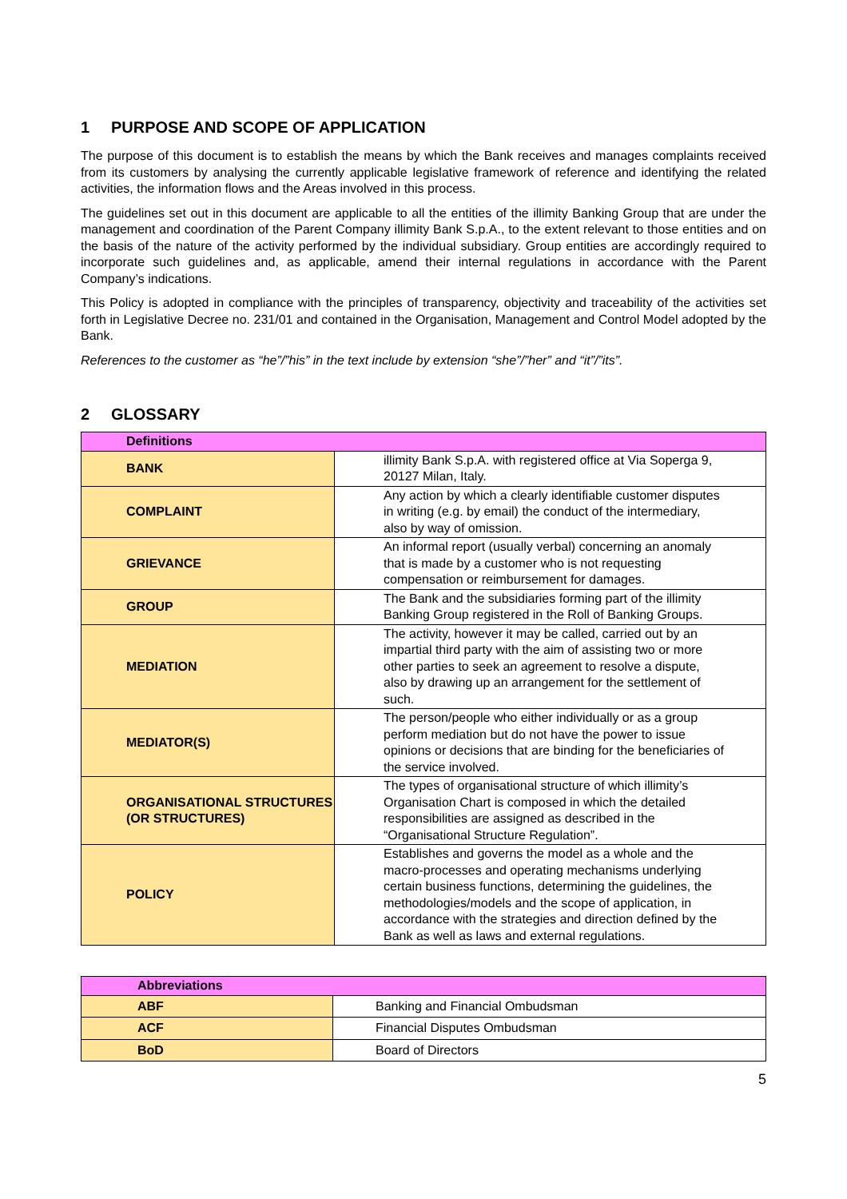1 PURPOSE AND SCOPE OF APPLICATION
The purpose of this document is to establish the means by which the Bank receives and manages complaints received from its customers by analysing the currently applicable legislative framework of reference and identifying the related activities, the information flows and the Areas involved in this process.
The guidelines set out in this document are applicable to all the entities of the illimity Banking Group that are under the management and coordination of the Parent Company illimity Bank S.p.A., to the extent relevant to those entities and on the basis of the nature of the activity performed by the individual subsidiary. Group entities are accordingly required to incorporate such guidelines and, as applicable, amend their internal regulations in accordance with the Parent Company’s indications.
This Policy is adopted in compliance with the principles of transparency, objectivity and traceability of the activities set forth in Legislative Decree no. 231/01 and contained in the Organisation, Management and Control Model adopted by the Bank.
References to the customer as “he”/”his” in the text include by extension “she”/”her” and “it”/”its”.
2 GLOSSARY
| Definitions | |
| --- | --- |
| BANK | illimity Bank S.p.A. with registered office at Via Soperga 9, 20127 Milan, Italy. |
| COMPLAINT | Any action by which a clearly identifiable customer disputes in writing (e.g. by email) the conduct of the intermediary, also by way of omission. |
| GRIEVANCE | An informal report (usually verbal) concerning an anomaly that is made by a customer who is not requesting compensation or reimbursement for damages. |
| GROUP | The Bank and the subsidiaries forming part of the illimity Banking Group registered in the Roll of Banking Groups. |
| MEDIATION | The activity, however it may be called, carried out by an impartial third party with the aim of assisting two or more other parties to seek an agreement to resolve a dispute, also by drawing up an arrangement for the settlement of such. |
| MEDIATOR(S) | The person/people who either individually or as a group perform mediation but do not have the power to issue opinions or decisions that are binding for the beneficiaries of the service involved. |
| ORGANISATIONAL STRUCTURES (OR STRUCTURES) | The types of organisational structure of which illimity’s Organisation Chart is composed in which the detailed responsibilities are assigned as described in the “Organisational Structure Regulation”. |
| POLICY | Establishes and governs the model as a whole and the macro-processes and operating mechanisms underlying certain business functions, determining the guidelines, the methodologies/models and the scope of application, in accordance with the strategies and direction defined by the Bank as well as laws and external regulations. |
| Abbreviations | |
| --- | --- |
| ABF | Banking and Financial Ombudsman |
| ACF | Financial Disputes Ombudsman |
| BoD | Board of Directors |
5